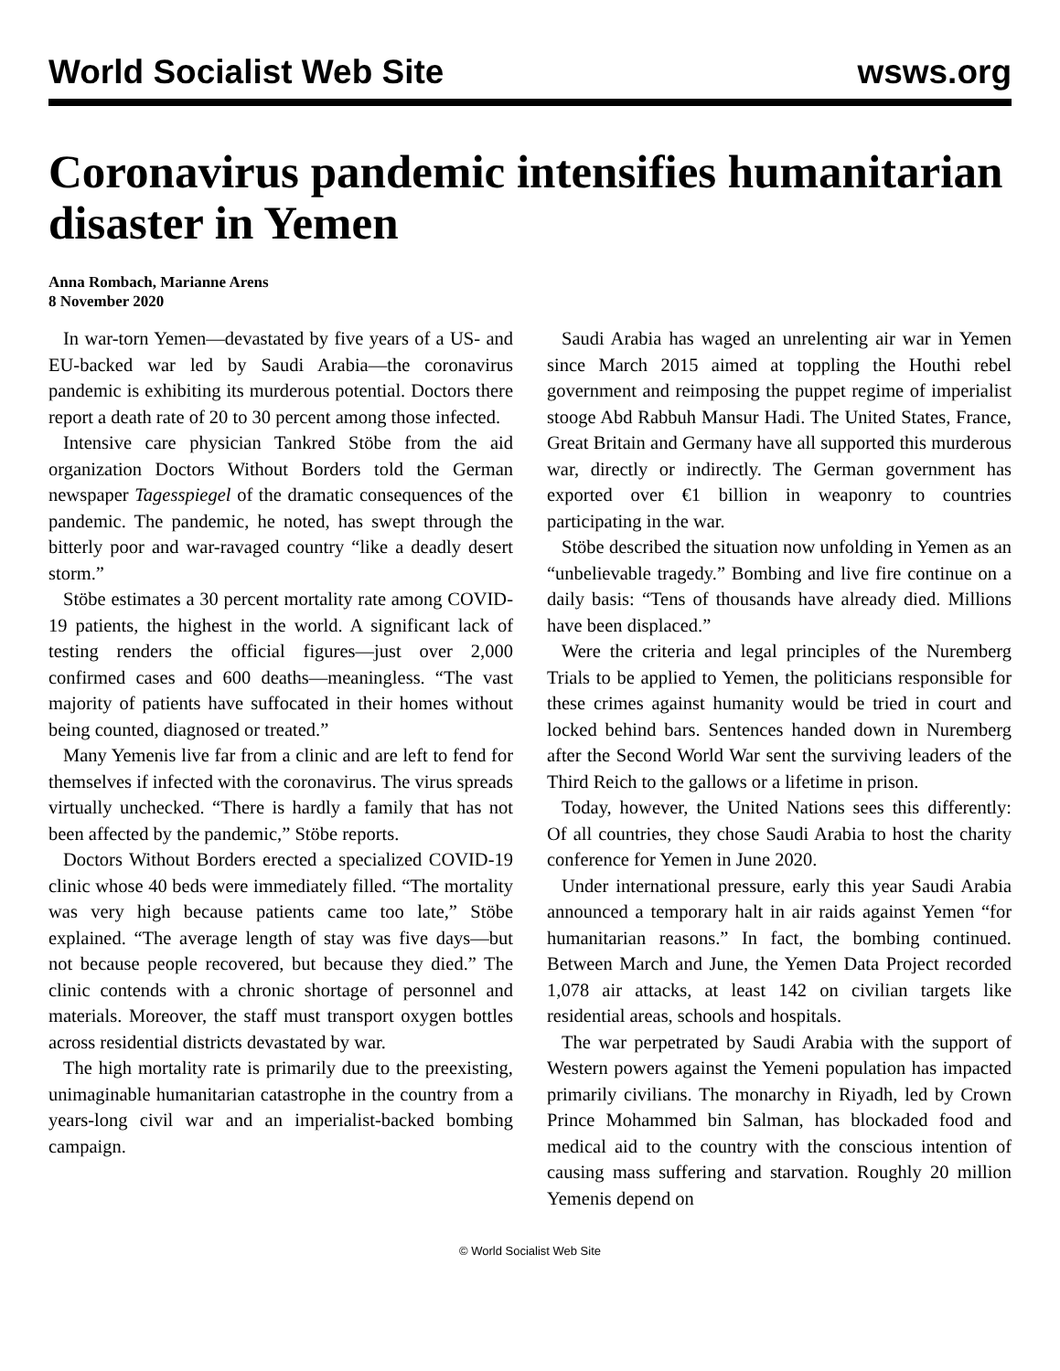World Socialist Web Site wsws.org
Coronavirus pandemic intensifies humanitarian disaster in Yemen
Anna Rombach, Marianne Arens
8 November 2020
In war-torn Yemen—devastated by five years of a US- and EU-backed war led by Saudi Arabia—the coronavirus pandemic is exhibiting its murderous potential. Doctors there report a death rate of 20 to 30 percent among those infected.
Intensive care physician Tankred Stöbe from the aid organization Doctors Without Borders told the German newspaper Tagesspiegel of the dramatic consequences of the pandemic. The pandemic, he noted, has swept through the bitterly poor and war-ravaged country “like a deadly desert storm.”
Stöbe estimates a 30 percent mortality rate among COVID-19 patients, the highest in the world. A significant lack of testing renders the official figures—just over 2,000 confirmed cases and 600 deaths—meaningless. “The vast majority of patients have suffocated in their homes without being counted, diagnosed or treated.”
Many Yemenis live far from a clinic and are left to fend for themselves if infected with the coronavirus. The virus spreads virtually unchecked. “There is hardly a family that has not been affected by the pandemic,” Stöbe reports.
Doctors Without Borders erected a specialized COVID-19 clinic whose 40 beds were immediately filled. “The mortality was very high because patients came too late,” Stöbe explained. “The average length of stay was five days—but not because people recovered, but because they died.” The clinic contends with a chronic shortage of personnel and materials. Moreover, the staff must transport oxygen bottles across residential districts devastated by war.
The high mortality rate is primarily due to the preexisting, unimaginable humanitarian catastrophe in the country from a years-long civil war and an imperialist-backed bombing campaign.
Saudi Arabia has waged an unrelenting air war in Yemen since March 2015 aimed at toppling the Houthi rebel government and reimposing the puppet regime of imperialist stooge Abd Rabbuh Mansur Hadi. The United States, France, Great Britain and Germany have all supported this murderous war, directly or indirectly. The German government has exported over €1 billion in weaponry to countries participating in the war.
Stöbe described the situation now unfolding in Yemen as an “unbelievable tragedy.” Bombing and live fire continue on a daily basis: “Tens of thousands have already died. Millions have been displaced.”
Were the criteria and legal principles of the Nuremberg Trials to be applied to Yemen, the politicians responsible for these crimes against humanity would be tried in court and locked behind bars. Sentences handed down in Nuremberg after the Second World War sent the surviving leaders of the Third Reich to the gallows or a lifetime in prison.
Today, however, the United Nations sees this differently: Of all countries, they chose Saudi Arabia to host the charity conference for Yemen in June 2020.
Under international pressure, early this year Saudi Arabia announced a temporary halt in air raids against Yemen “for humanitarian reasons.” In fact, the bombing continued. Between March and June, the Yemen Data Project recorded 1,078 air attacks, at least 142 on civilian targets like residential areas, schools and hospitals.
The war perpetrated by Saudi Arabia with the support of Western powers against the Yemeni population has impacted primarily civilians. The monarchy in Riyadh, led by Crown Prince Mohammed bin Salman, has blockaded food and medical aid to the country with the conscious intention of causing mass suffering and starvation. Roughly 20 million Yemenis depend on
© World Socialist Web Site